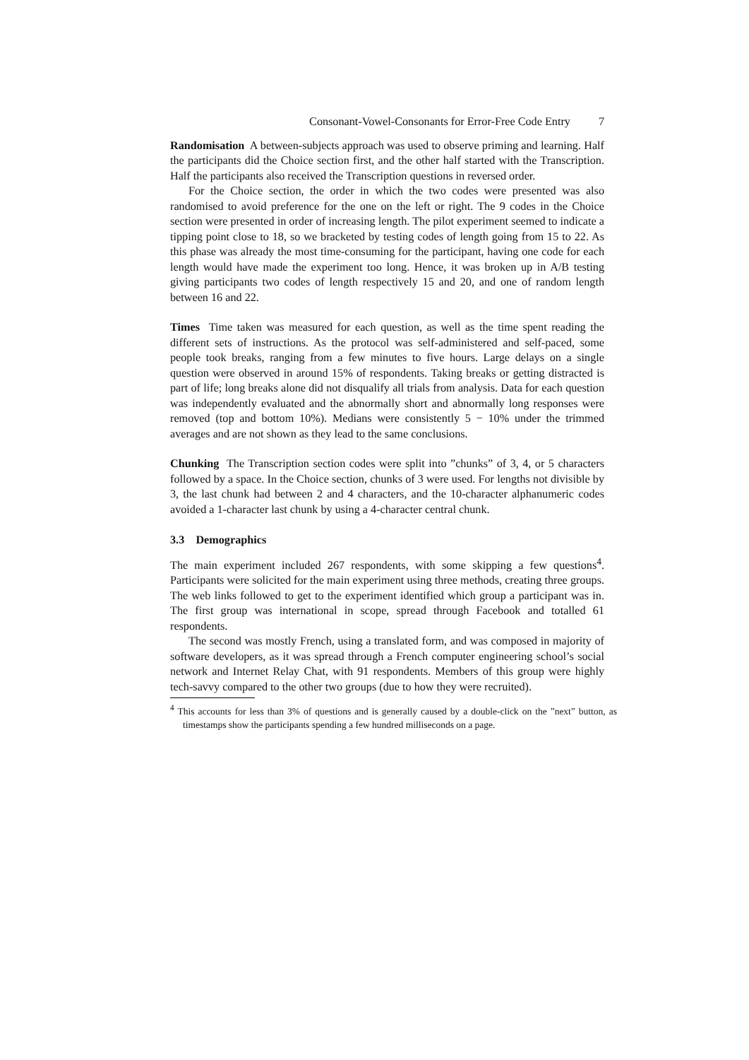Consonant-Vowel-Consonants for Error-Free Code Entry 7
Randomisation A between-subjects approach was used to observe priming and learning. Half the participants did the Choice section first, and the other half started with the Transcription. Half the participants also received the Transcription questions in reversed order.
For the Choice section, the order in which the two codes were presented was also randomised to avoid preference for the one on the left or right. The 9 codes in the Choice section were presented in order of increasing length. The pilot experiment seemed to indicate a tipping point close to 18, so we bracketed by testing codes of length going from 15 to 22. As this phase was already the most time-consuming for the participant, having one code for each length would have made the experiment too long. Hence, it was broken up in A/B testing giving participants two codes of length respectively 15 and 20, and one of random length between 16 and 22.
Times Time taken was measured for each question, as well as the time spent reading the different sets of instructions. As the protocol was self-administered and self-paced, some people took breaks, ranging from a few minutes to five hours. Large delays on a single question were observed in around 15% of respondents. Taking breaks or getting distracted is part of life; long breaks alone did not disqualify all trials from analysis. Data for each question was independently evaluated and the abnormally short and abnormally long responses were removed (top and bottom 10%). Medians were consistently 5 − 10% under the trimmed averages and are not shown as they lead to the same conclusions.
Chunking The Transcription section codes were split into ”chunks” of 3, 4, or 5 characters followed by a space. In the Choice section, chunks of 3 were used. For lengths not divisible by 3, the last chunk had between 2 and 4 characters, and the 10-character alphanumeric codes avoided a 1-character last chunk by using a 4-character central chunk.
3.3 Demographics
The main experiment included 267 respondents, with some skipping a few questions<sup>4</sup>. Participants were solicited for the main experiment using three methods, creating three groups. The web links followed to get to the experiment identified which group a participant was in. The first group was international in scope, spread through Facebook and totalled 61 respondents.
The second was mostly French, using a translated form, and was composed in majority of software developers, as it was spread through a French computer engineering school’s social network and Internet Relay Chat, with 91 respondents. Members of this group were highly tech-savvy compared to the other two groups (due to how they were recruited).
<sup>4</sup> This accounts for less than 3% of questions and is generally caused by a double-click on the ”next” button, as timestamps show the participants spending a few hundred milliseconds on a page.